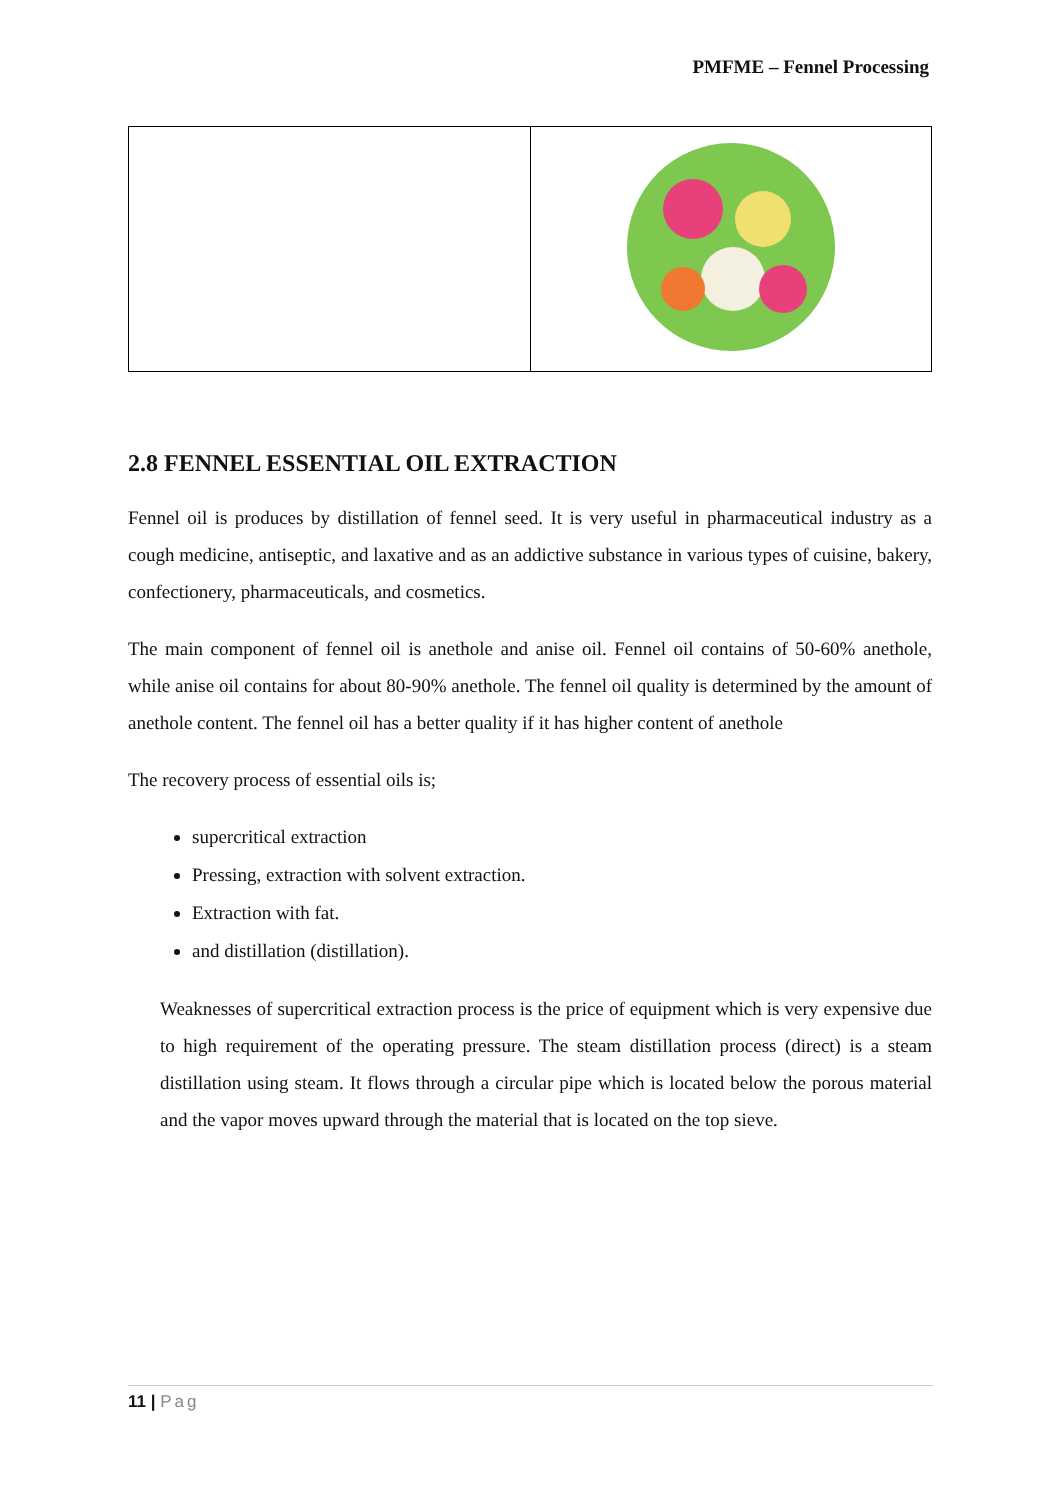PMFME – Fennel Processing
2.8 FENNEL ESSENTIAL OIL EXTRACTION
Fennel oil is produces by distillation of fennel seed. It is very useful in pharmaceutical industry as a cough medicine, antiseptic, and laxative and as an addictive substance in various types of cuisine, bakery, confectionery, pharmaceuticals, and cosmetics.
The main component of fennel oil is anethole and anise oil. Fennel oil contains of 50-60% anethole, while anise oil contains for about 80-90% anethole. The fennel oil quality is determined by the amount of anethole content. The fennel oil has a better quality if it has higher content of anethole
The recovery process of essential oils is;
supercritical extraction
Pressing, extraction with solvent extraction.
Extraction with fat.
and distillation (distillation).
Weaknesses of supercritical extraction process is the price of equipment which is very expensive due to high requirement of the operating pressure. The steam distillation process (direct) is a steam distillation using steam. It flows through a circular pipe which is located below the porous material and the vapor moves upward through the material that is located on the top sieve.
11 | Pag